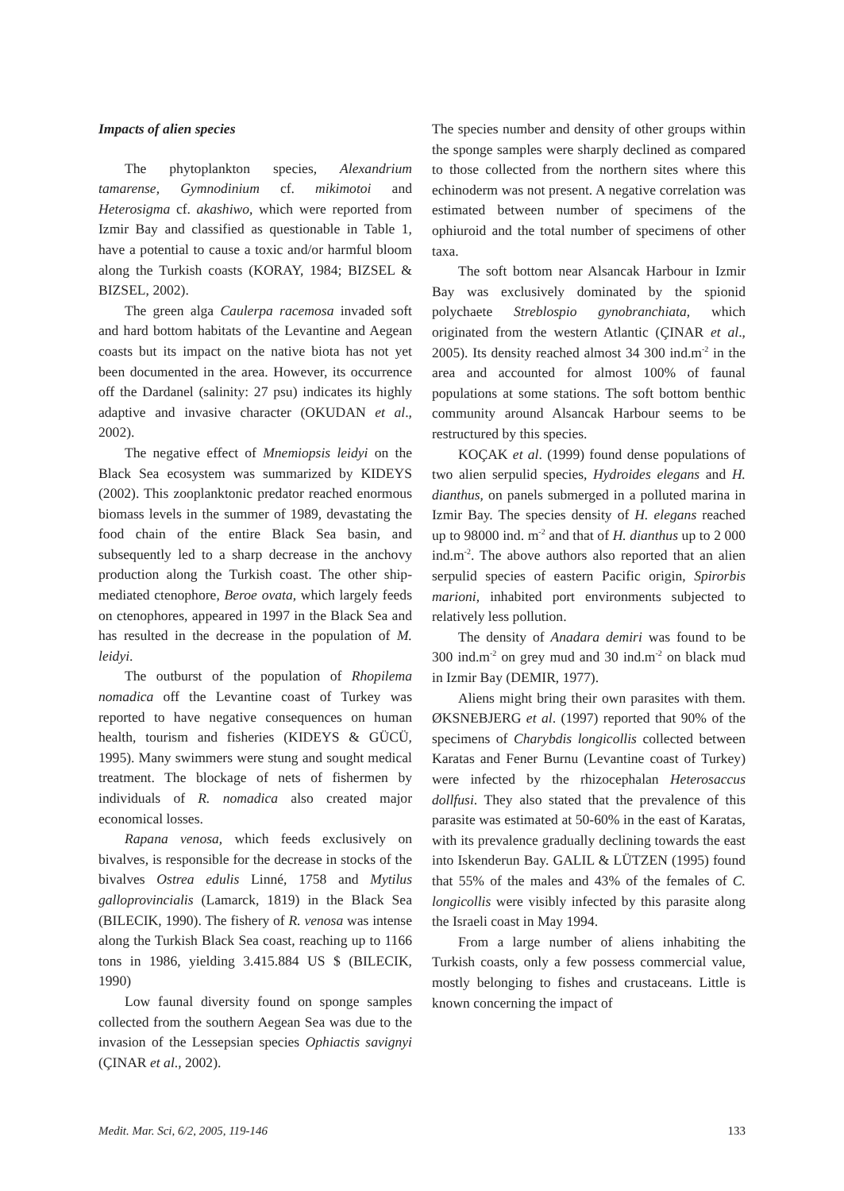Impacts of alien species
The phytoplankton species, Alexandrium tamarense, Gymnodinium cf. mikimotoi and Heterosigma cf. akashiwo, which were reported from Izmir Bay and classified as questionable in Table 1, have a potential to cause a toxic and/or harmful bloom along the Turkish coasts (KORAY, 1984; BIZSEL & BIZSEL, 2002).
The green alga Caulerpa racemosa invaded soft and hard bottom habitats of the Levantine and Aegean coasts but its impact on the native biota has not yet been documented in the area. However, its occurrence off the Dardanel (salinity: 27 psu) indicates its highly adaptive and invasive character (OKUDAN et al., 2002).
The negative effect of Mnemiopsis leidyi on the Black Sea ecosystem was summarized by KIDEYS (2002). This zooplanktonic predator reached enormous biomass levels in the summer of 1989, devastating the food chain of the entire Black Sea basin, and subsequently led to a sharp decrease in the anchovy production along the Turkish coast. The other ship-mediated ctenophore, Beroe ovata, which largely feeds on ctenophores, appeared in 1997 in the Black Sea and has resulted in the decrease in the population of M. leidyi.
The outburst of the population of Rhopilema nomadica off the Levantine coast of Turkey was reported to have negative consequences on human health, tourism and fisheries (KIDEYS & GÜCÜ, 1995). Many swimmers were stung and sought medical treatment. The blockage of nets of fishermen by individuals of R. nomadica also created major economical losses.
Rapana venosa, which feeds exclusively on bivalves, is responsible for the decrease in stocks of the bivalves Ostrea edulis Linné, 1758 and Mytilus galloprovincialis (Lamarck, 1819) in the Black Sea (BILECIK, 1990). The fishery of R. venosa was intense along the Turkish Black Sea coast, reaching up to 1166 tons in 1986, yielding 3.415.884 US $ (BILECIK, 1990)
Low faunal diversity found on sponge samples collected from the southern Aegean Sea was due to the invasion of the Lessepsian species Ophiactis savignyi (ÇINAR et al., 2002).
The species number and density of other groups within the sponge samples were sharply declined as compared to those collected from the northern sites where this echinoderm was not present. A negative correlation was estimated between number of specimens of the ophiuroid and the total number of specimens of other taxa.
The soft bottom near Alsancak Harbour in Izmir Bay was exclusively dominated by the spionid polychaete Streblospio gynobranchiata, which originated from the western Atlantic (ÇINAR et al., 2005). Its density reached almost 34 300 ind.m<sup>-2</sup> in the area and accounted for almost 100% of faunal populations at some stations. The soft bottom benthic community around Alsancak Harbour seems to be restructured by this species.
KOÇAK et al. (1999) found dense populations of two alien serpulid species, Hydroides elegans and H. dianthus, on panels submerged in a polluted marina in Izmir Bay. The species density of H. elegans reached up to 98000 ind. m<sup>-2</sup> and that of H. dianthus up to 2 000 ind.m<sup>-2</sup>. The above authors also reported that an alien serpulid species of eastern Pacific origin, Spirorbis marioni, inhabited port environments subjected to relatively less pollution.
The density of Anadara demiri was found to be 300 ind.m<sup>-2</sup> on grey mud and 30 ind.m<sup>-2</sup> on black mud in Izmir Bay (DEMIR, 1977).
Aliens might bring their own parasites with them. ØKSNEBJERG et al. (1997) reported that 90% of the specimens of Charybdis longicollis collected between Karatas and Fener Burnu (Levantine coast of Turkey) were infected by the rhizocephalan Heterosaccus dollfusi. They also stated that the prevalence of this parasite was estimated at 50-60% in the east of Karatas, with its prevalence gradually declining towards the east into Iskenderun Bay. GALIL & LÜTZEN (1995) found that 55% of the males and 43% of the females of C. longicollis were visibly infected by this parasite along the Israeli coast in May 1994.
From a large number of aliens inhabiting the Turkish coasts, only a few possess commercial value, mostly belonging to fishes and crustaceans. Little is known concerning the impact of
Medit. Mar. Sci, 6/2, 2005, 119-146 133